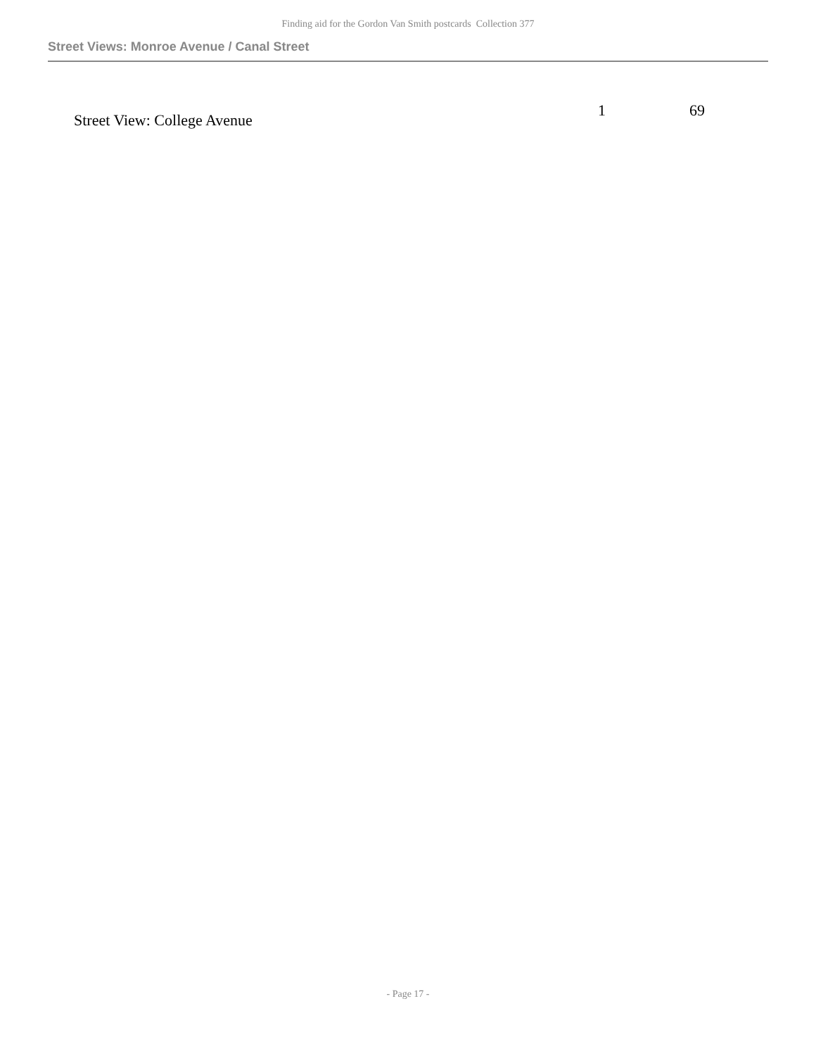Finding aid for the Gordon Van Smith postcards Collection 377
Street Views: Monroe Avenue / Canal Street
| Street View: College Avenue | 1 | 69 |
- Page 17 -